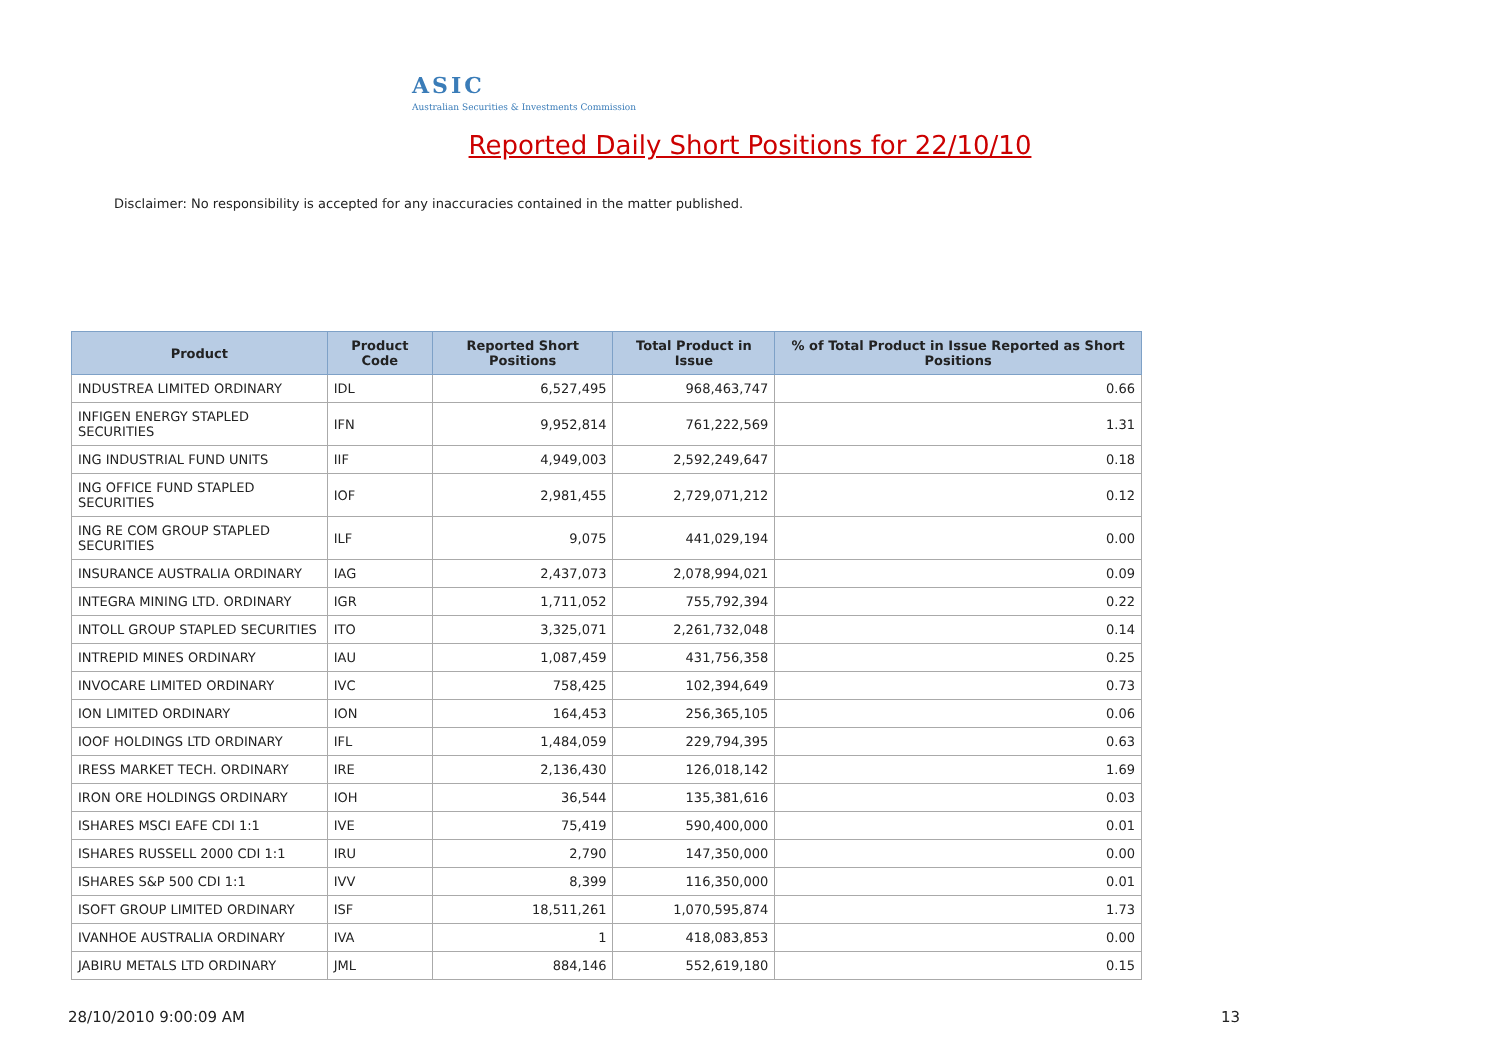ASIC
Australian Securities & Investments Commission
Reported Daily Short Positions for 22/10/10
Disclaimer: No responsibility is accepted for any inaccuracies contained in the matter published.
| Product | Product Code | Reported Short Positions | Total Product in Issue | % of Total Product in Issue Reported as Short Positions |
| --- | --- | --- | --- | --- |
| INDUSTREA LIMITED ORDINARY | IDL | 6,527,495 | 968,463,747 | 0.66 |
| INFIGEN ENERGY STAPLED SECURITIES | IFN | 9,952,814 | 761,222,569 | 1.31 |
| ING INDUSTRIAL FUND UNITS | IIF | 4,949,003 | 2,592,249,647 | 0.18 |
| ING OFFICE FUND STAPLED SECURITIES | IOF | 2,981,455 | 2,729,071,212 | 0.12 |
| ING RE COM GROUP STAPLED SECURITIES | ILF | 9,075 | 441,029,194 | 0.00 |
| INSURANCE AUSTRALIA ORDINARY | IAG | 2,437,073 | 2,078,994,021 | 0.09 |
| INTEGRA MINING LTD. ORDINARY | IGR | 1,711,052 | 755,792,394 | 0.22 |
| INTOLL GROUP STAPLED SECURITIES | ITO | 3,325,071 | 2,261,732,048 | 0.14 |
| INTREPID MINES ORDINARY | IAU | 1,087,459 | 431,756,358 | 0.25 |
| INVOCARE LIMITED ORDINARY | IVC | 758,425 | 102,394,649 | 0.73 |
| ION LIMITED ORDINARY | ION | 164,453 | 256,365,105 | 0.06 |
| IOOF HOLDINGS LTD ORDINARY | IFL | 1,484,059 | 229,794,395 | 0.63 |
| IRESS MARKET TECH. ORDINARY | IRE | 2,136,430 | 126,018,142 | 1.69 |
| IRON ORE HOLDINGS ORDINARY | IOH | 36,544 | 135,381,616 | 0.03 |
| ISHARES MSCI EAFE CDI 1:1 | IVE | 75,419 | 590,400,000 | 0.01 |
| ISHARES RUSSELL 2000 CDI 1:1 | IRU | 2,790 | 147,350,000 | 0.00 |
| ISHARES S&P 500 CDI 1:1 | IVV | 8,399 | 116,350,000 | 0.01 |
| ISOFT GROUP LIMITED ORDINARY | ISF | 18,511,261 | 1,070,595,874 | 1.73 |
| IVANHOE AUSTRALIA ORDINARY | IVA | 1 | 418,083,853 | 0.00 |
| JABIRU METALS LTD ORDINARY | JML | 884,146 | 552,619,180 | 0.15 |
28/10/2010 9:00:09 AM 13